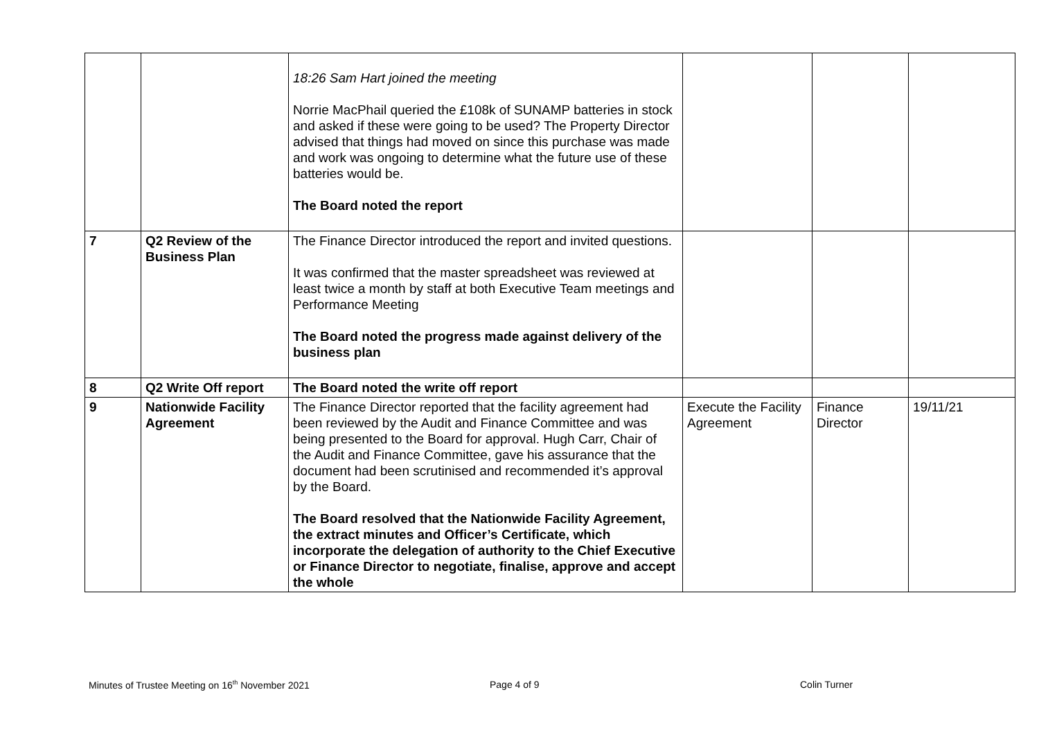| | | 18:26 Sam Hart joined the meeting Norrie MacPhail queried the £108k of SUNAMP batteries in stock and asked if these were going to be used? The Property Director advised that things had moved on since this purchase was made and work was ongoing to determine what the future use of these batteries would be. The Board noted the report | | | |
| 7 | Q2 Review of the Business Plan | The Finance Director introduced the report and invited questions. It was confirmed that the master spreadsheet was reviewed at least twice a month by staff at both Executive Team meetings and Performance Meeting The Board noted the progress made against delivery of the business plan | | | |
| 8 | Q2 Write Off report | The Board noted the write off report | | | |
| 9 | Nationwide Facility Agreement | The Finance Director reported that the facility agreement had been reviewed by the Audit and Finance Committee and was being presented to the Board for approval. Hugh Carr, Chair of the Audit and Finance Committee, gave his assurance that the document had been scrutinised and recommended it’s approval by the Board. The Board resolved that the Nationwide Facility Agreement, the extract minutes and Officer’s Certificate, which incorporate the delegation of authority to the Chief Executive or Finance Director to negotiate, finalise, approve and accept the whole | Execute the Facility Agreement | Finance Director | 19/11/21 |
Minutes of Trustee Meeting on 16<sup>th</sup> November 2021
Page 4 of 9 Colin Turner